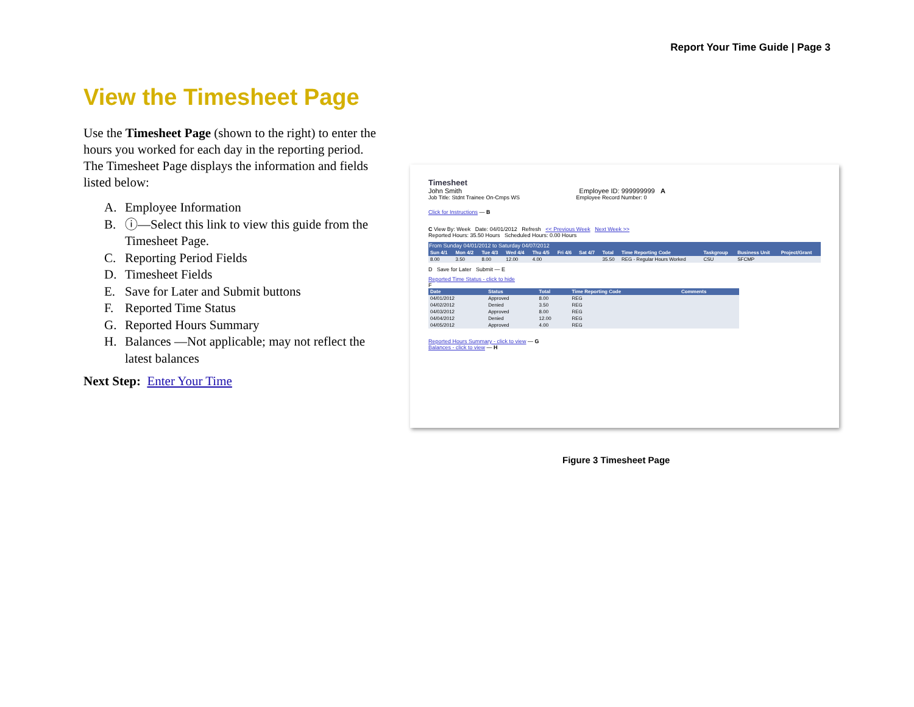Report Your Time Guide | Page 3
View the Timesheet Page
Use the Timesheet Page (shown to the right) to enter the hours you worked for each day in the reporting period. The Timesheet Page displays the information and fields listed below:
A. Employee Information
B. ⓘ—Select this link to view this guide from the Timesheet Page.
C. Reporting Period Fields
D. Timesheet Fields
E. Save for Later and Submit buttons
F. Reported Time Status
G. Reported Hours Summary
H. Balances —Not applicable; may not reflect the latest balances
Next Step: Enter Your Time
Timesheet
John Smith Employee ID: 999999999 A
Job Title: Stdnt Trainee On-Cmps WS Employee Record Number: 0
Click for Instructions — B
C View By: Week Date: 04/01/2012 Refresh << Previous Week Next Week >>
Reported Hours: 35.50 Hours Scheduled Hours: 0.00 Hours
From Sunday 04/01/2012 to Saturday 04/07/2012
| Sun 4/1 | Mon 4/2 | Tue 4/3 | Wed 4/4 | Thu 4/5 | Fri 4/6 | Sat 4/7 | Total | Time Reporting Code | Taskgroup | Business Unit | Project/Grant |
| --- | --- | --- | --- | --- | --- | --- | --- | --- | --- | --- | --- |
| 8.00 | 3.50 | 8.00 | 12.00 | 4.00 | | | 35.50 | REG - Regular Hours Worked | CSU | SFCMP | |
D Save for Later Submit — E
Reported Time Status - click to hide
F
| Date | Status | Total | Time Reporting Code | Comments |
| --- | --- | --- | --- | --- |
| 04/01/2012 | Approved | 8.00 | REG | |
| 04/02/2012 | Denied | 3.50 | REG | |
| 04/03/2012 | Approved | 8.00 | REG | |
| 04/04/2012 | Denied | 12.00 | REG | |
| 04/05/2012 | Approved | 4.00 | REG | |
Reported Hours Summary - click to view — G
Balances - click to view — H
Figure 3 Timesheet Page